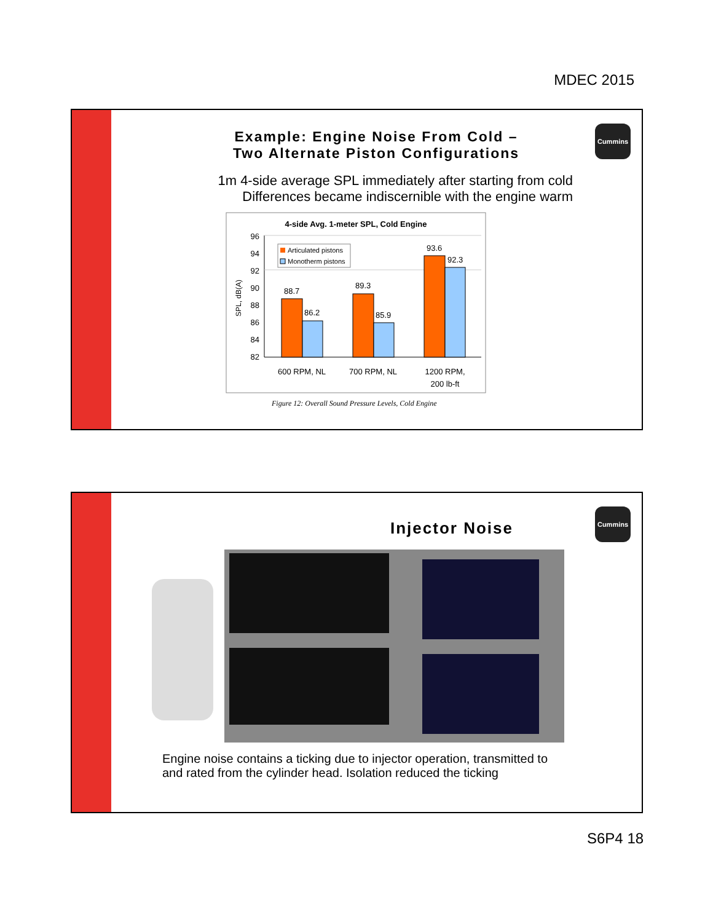MDEC 2015
Cummins
Example: Engine Noise From Cold –
Two Alternate Piston Configurations
1m 4-side average SPL immediately after starting from cold
Differences became indiscernible with the engine warm
4-side Avg. 1-meter SPL, Cold Engine
SPL, dB(A)
96
94
92
90
88
86
84
82
88.7
86.2
89.3
85.9
93.6
92.3
Articulated pistons
Monotherm pistons
600 RPM, NL
700 RPM, NL
1200 RPM,
200 lb-ft
Figure 12: Overall Sound Pressure Levels, Cold Engine
Cummins
Injector Noise
Engine noise contains a ticking due to injector operation, transmitted to and rated from the cylinder head. Isolation reduced the ticking
S6P4 18